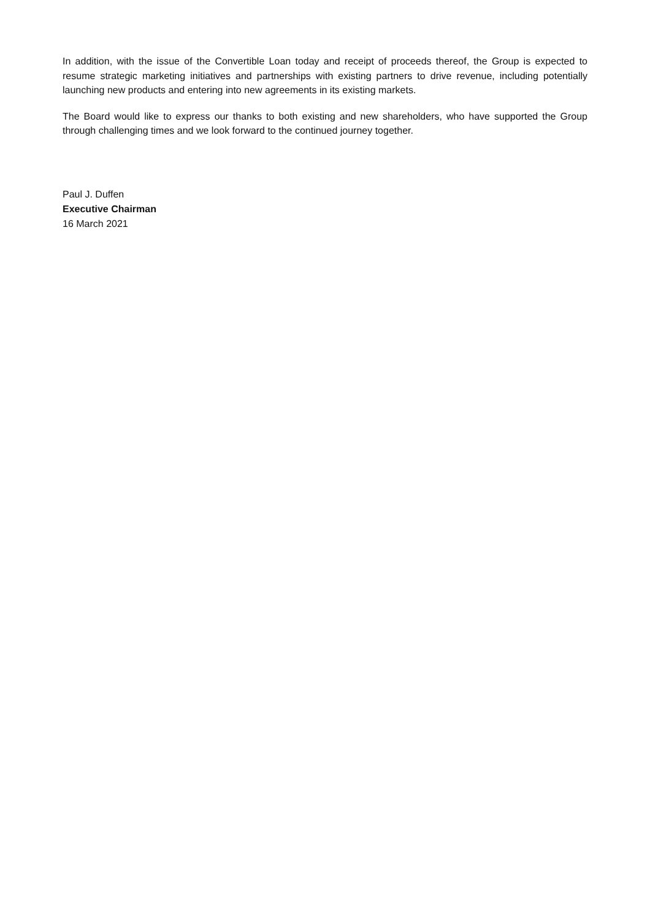In addition, with the issue of the Convertible Loan today and receipt of proceeds thereof, the Group is expected to resume strategic marketing initiatives and partnerships with existing partners to drive revenue, including potentially launching new products and entering into new agreements in its existing markets.
The Board would like to express our thanks to both existing and new shareholders, who have supported the Group through challenging times and we look forward to the continued journey together.
Paul J. Duffen
Executive Chairman
16 March 2021